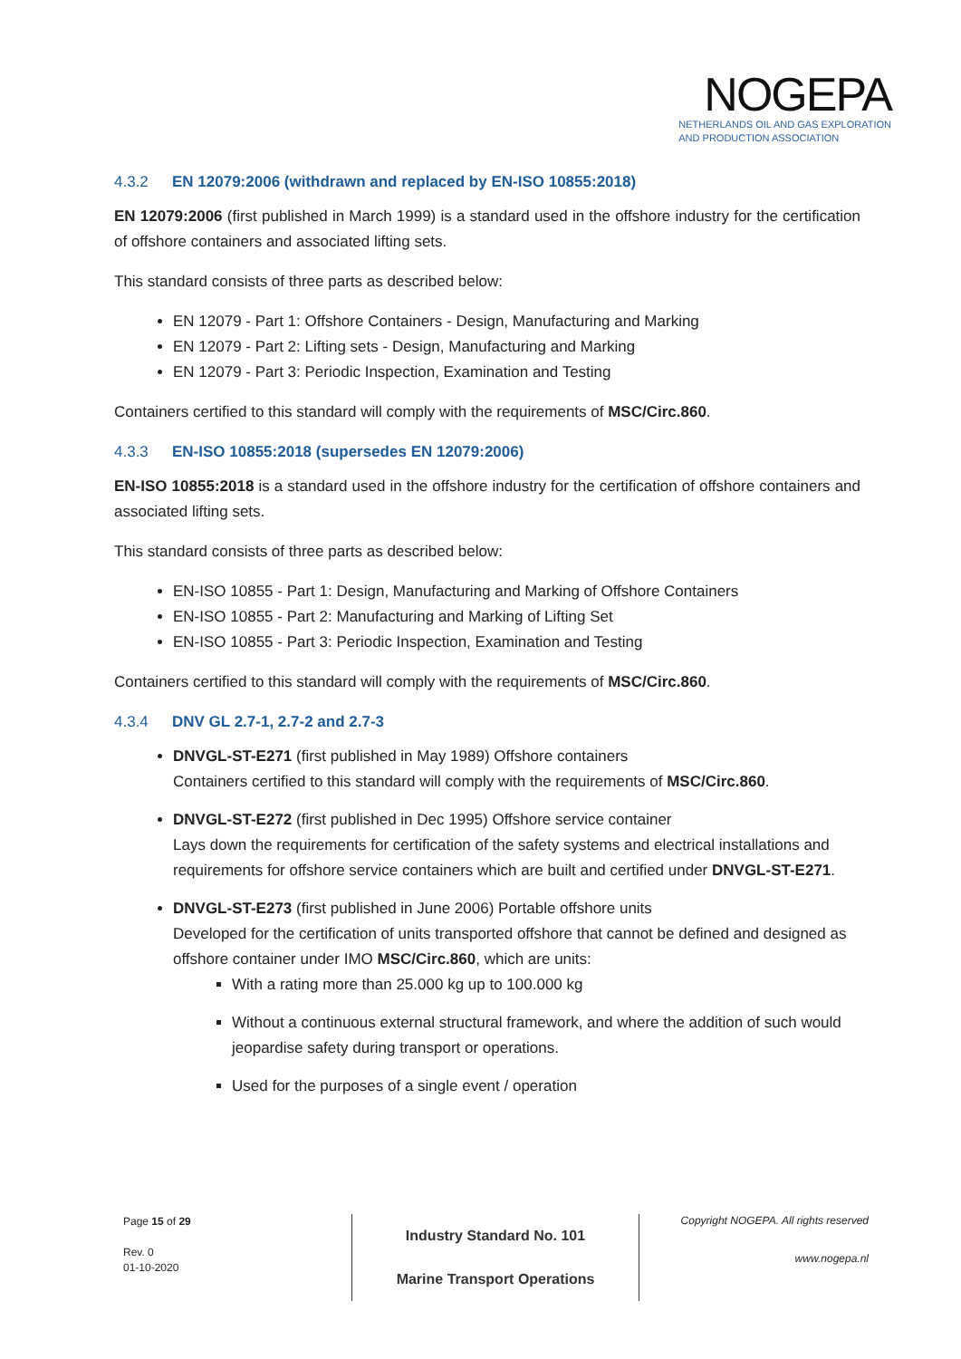NOGEPA
NETHERLANDS OIL AND GAS EXPLORATION
AND PRODUCTION ASSOCIATION
4.3.2 EN 12079:2006 (withdrawn and replaced by EN-ISO 10855:2018)
EN 12079:2006 (first published in March 1999) is a standard used in the offshore industry for the certification of offshore containers and associated lifting sets.
This standard consists of three parts as described below:
EN 12079 - Part 1: Offshore Containers - Design, Manufacturing and Marking
EN 12079 - Part 2: Lifting sets - Design, Manufacturing and Marking
EN 12079 - Part 3: Periodic Inspection, Examination and Testing
Containers certified to this standard will comply with the requirements of MSC/Circ.860.
4.3.3 EN-ISO 10855:2018 (supersedes EN 12079:2006)
EN-ISO 10855:2018 is a standard used in the offshore industry for the certification of offshore containers and associated lifting sets.
This standard consists of three parts as described below:
EN-ISO 10855 - Part 1: Design, Manufacturing and Marking of Offshore Containers
EN-ISO 10855 - Part 2: Manufacturing and Marking of Lifting Set
EN-ISO 10855 - Part 3: Periodic Inspection, Examination and Testing
Containers certified to this standard will comply with the requirements of MSC/Circ.860.
4.3.4 DNV GL 2.7-1, 2.7-2 and 2.7-3
DNVGL-ST-E271 (first published in May 1989) Offshore containers
Containers certified to this standard will comply with the requirements of MSC/Circ.860.
DNVGL-ST-E272 (first published in Dec 1995) Offshore service container
Lays down the requirements for certification of the safety systems and electrical installations and requirements for offshore service containers which are built and certified under DNVGL-ST-E271.
DNVGL-ST-E273 (first published in June 2006) Portable offshore units
Developed for the certification of units transported offshore that cannot be defined and designed as offshore container under IMO MSC/Circ.860, which are units:
With a rating more than 25.000 kg up to 100.000 kg
Without a continuous external structural framework, and where the addition of such would jeopardise safety during transport or operations.
Used for the purposes of a single event / operation
Page 15 of 29
Rev. 0
01-10-2020
Industry Standard No. 101
Marine Transport Operations
Copyright NOGEPA. All rights reserved
www.nogepa.nl